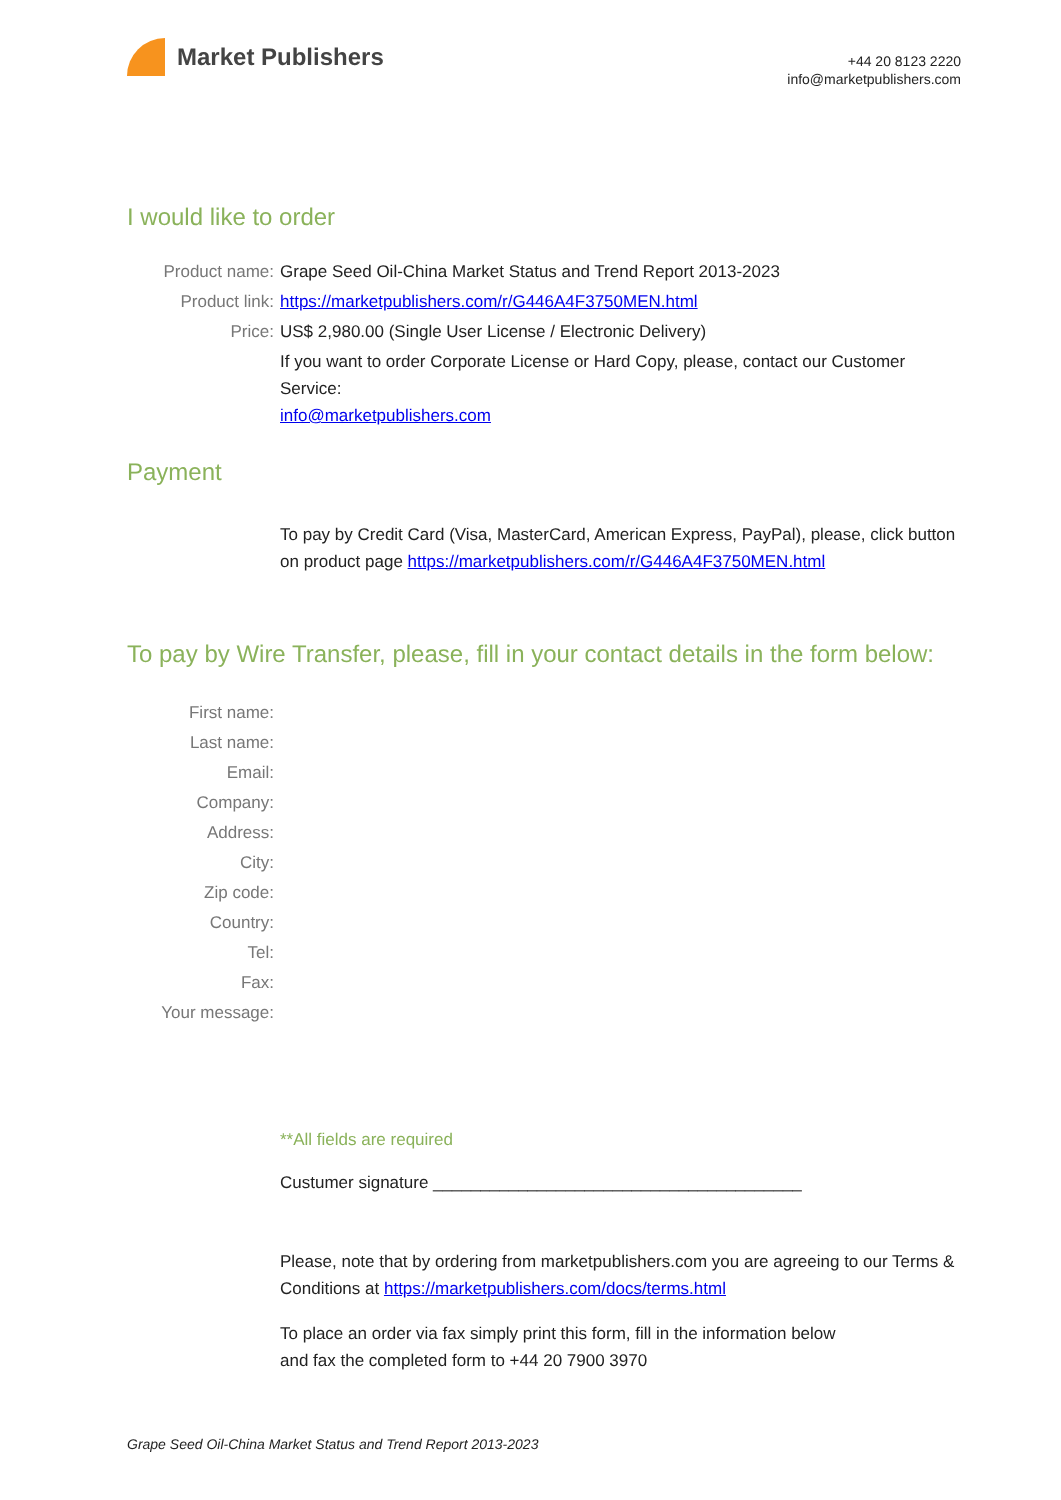Market Publishers
+44 20 8123 2220
info@marketpublishers.com
I would like to order
Product name: Grape Seed Oil-China Market Status and Trend Report 2013-2023
Product link: https://marketpublishers.com/r/G446A4F3750MEN.html
Price: US$ 2,980.00 (Single User License / Electronic Delivery)
If you want to order Corporate License or Hard Copy, please, contact our Customer Service:
info@marketpublishers.com
Payment
To pay by Credit Card (Visa, MasterCard, American Express, PayPal), please, click button on product page https://marketpublishers.com/r/G446A4F3750MEN.html
To pay by Wire Transfer, please, fill in your contact details in the form below:
First name:
Last name:
Email:
Company:
Address:
City:
Zip code:
Country:
Tel:
Fax:
Your message:
**All fields are required
Custumer signature _______________________________________
Please, note that by ordering from marketpublishers.com you are agreeing to our Terms & Conditions at https://marketpublishers.com/docs/terms.html
To place an order via fax simply print this form, fill in the information below
and fax the completed form to +44 20 7900 3970
Grape Seed Oil-China Market Status and Trend Report 2013-2023